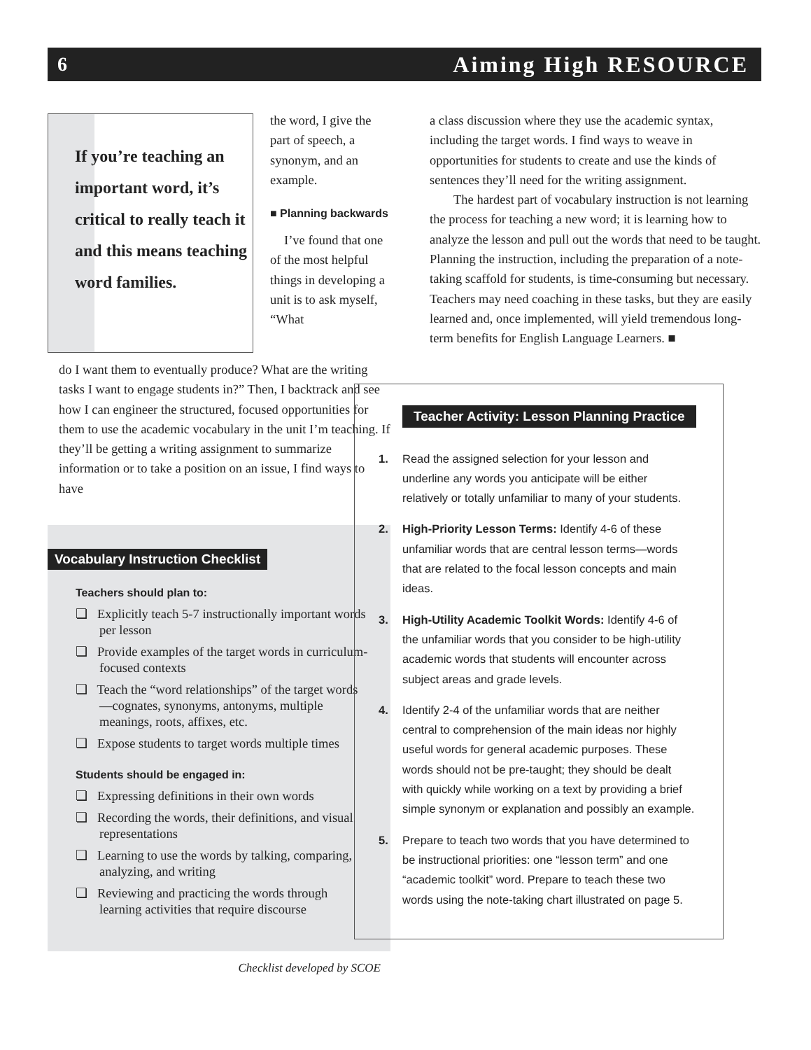6 Aiming High RESOURCE
If you’re teaching an important word, it’s critical to really teach it and this means teaching word families.
the word, I give the part of speech, a synonym, and an example.
■ Planning backwards
I’ve found that one of the most helpful things in developing a unit is to ask myself, “What
do I want them to eventually produce? What are the writing tasks I want to engage students in?” Then, I backtrack and see how I can engineer the structured, focused opportunities for them to use the academic vocabulary in the unit I’m teaching. If they’ll be getting a writing assignment to summarize information or to take a position on an issue, I find ways to have
Vocabulary Instruction Checklist
Teachers should plan to:
❏ Explicitly teach 5-7 instructionally important words per lesson
❏ Provide examples of the target words in curriculum-focused contexts
❏ Teach the “word relationships” of the target words—cognates, synonyms, antonyms, multiple meanings, roots, affixes, etc.
❏ Expose students to target words multiple times
Students should be engaged in:
❏ Expressing definitions in their own words
❏ Recording the words, their definitions, and visual representations
❏ Learning to use the words by talking, comparing, analyzing, and writing
❏ Reviewing and practicing the words through learning activities that require discourse
Checklist developed by SCOE
a class discussion where they use the academic syntax, including the target words. I find ways to weave in opportunities for students to create and use the kinds of sentences they’ll need for the writing assignment.
The hardest part of vocabulary instruction is not learning the process for teaching a new word; it is learning how to analyze the lesson and pull out the words that need to be taught. Planning the instruction, including the preparation of a note-taking scaffold for students, is time-consuming but necessary. Teachers may need coaching in these tasks, but they are easily learned and, once implemented, will yield tremendous long-term benefits for English Language Learners. ■
Teacher Activity: Lesson Planning Practice
1. Read the assigned selection for your lesson and underline any words you anticipate will be either relatively or totally unfamiliar to many of your students.
2. High-Priority Lesson Terms: Identify 4-6 of these unfamiliar words that are central lesson terms—words that are related to the focal lesson concepts and main ideas.
3. High-Utility Academic Toolkit Words: Identify 4-6 of the unfamiliar words that you consider to be high-utility academic words that students will encounter across subject areas and grade levels.
4. Identify 2-4 of the unfamiliar words that are neither central to comprehension of the main ideas nor highly useful words for general academic purposes. These words should not be pre-taught; they should be dealt with quickly while working on a text by providing a brief simple synonym or explanation and possibly an example.
5. Prepare to teach two words that you have determined to be instructional priorities: one “lesson term” and one “academic toolkit” word. Prepare to teach these two words using the note-taking chart illustrated on page 5.